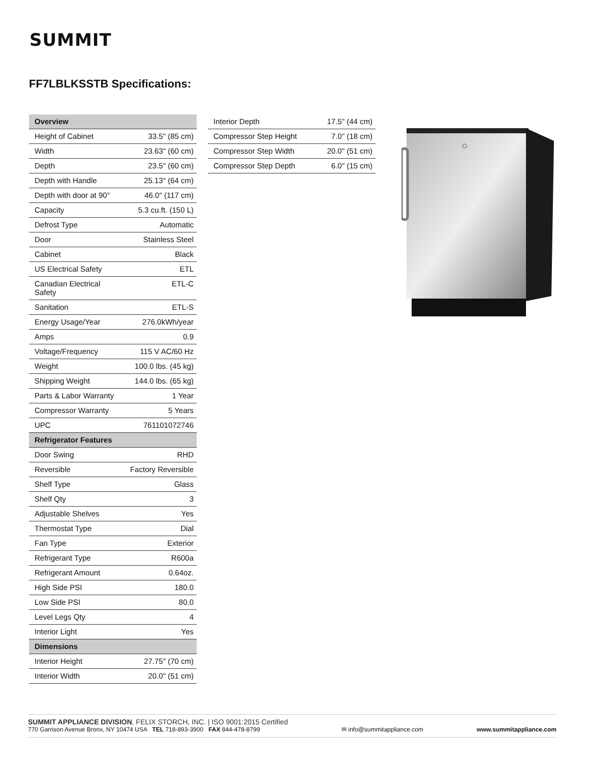SUMMIT
FF7LBLKSSTB Specifications:
| Overview | |
| --- | --- |
| Height of Cabinet | 33.5" (85 cm) |
| Width | 23.63" (60 cm) |
| Depth | 23.5" (60 cm) |
| Depth with Handle | 25.13" (64 cm) |
| Depth with door at 90° | 46.0" (117 cm) |
| Capacity | 5.3 cu.ft. (150 L) |
| Defrost Type | Automatic |
| Door | Stainless Steel |
| Cabinet | Black |
| US Electrical Safety | ETL |
| Canadian Electrical Safety | ETL-C |
| Sanitation | ETL-S |
| Energy Usage/Year | 276.0kWh/year |
| Amps | 0.9 |
| Voltage/Frequency | 115 V AC/60 Hz |
| Weight | 100.0 lbs. (45 kg) |
| Shipping Weight | 144.0 lbs. (65 kg) |
| Parts & Labor Warranty | 1 Year |
| Compressor Warranty | 5 Years |
| UPC | 761101072746 |
| Refrigerator Features | |
| Door Swing | RHD |
| Reversible | Factory Reversible |
| Shelf Type | Glass |
| Shelf Qty | 3 |
| Adjustable Shelves | Yes |
| Thermostat Type | Dial |
| Fan Type | Exterior |
| Refrigerant Type | R600a |
| Refrigerant Amount | 0.64oz. |
| High Side PSI | 180.0 |
| Low Side PSI | 80.0 |
| Level Legs Qty | 4 |
| Interior Light | Yes |
| Dimensions | |
| Interior Height | 27.75" (70 cm) |
| Interior Width | 20.0" (51 cm) |
| Interior Depth | 17.5" (44 cm) |
| Compressor Step Height | 7.0" (18 cm) |
| Compressor Step Width | 20.0" (51 cm) |
| Compressor Step Depth | 6.0" (15 cm) |
SUMMIT APPLIANCE DIVISION, FELIX STORCH, INC. | ISO 9001:2015 Certified
770 Garrison Avenue Bronx, NY 10474 USA TEL 718-893-3900 FAX 844-478-8799
✉ info@summitappliance.com
www.summitappliance.com